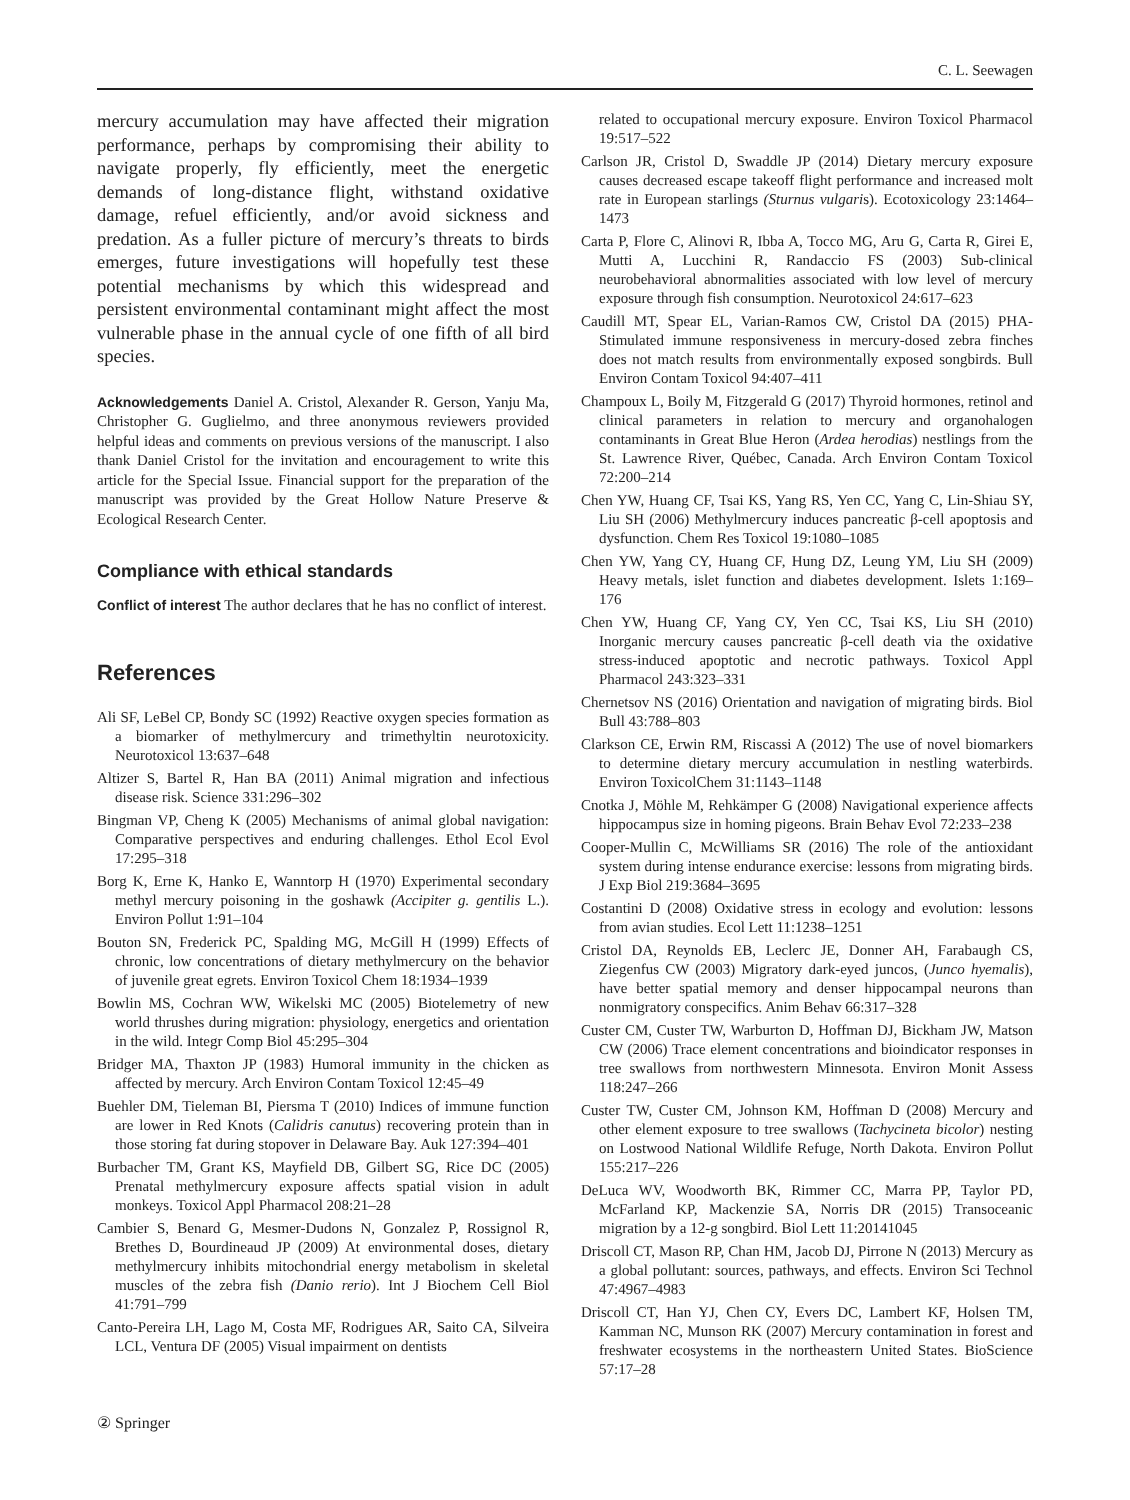C. L. Seewagen
mercury accumulation may have affected their migration performance, perhaps by compromising their ability to navigate properly, fly efficiently, meet the energetic demands of long-distance flight, withstand oxidative damage, refuel efficiently, and/or avoid sickness and predation. As a fuller picture of mercury’s threats to birds emerges, future investigations will hopefully test these potential mechanisms by which this widespread and persistent environmental contaminant might affect the most vulnerable phase in the annual cycle of one fifth of all bird species.
Acknowledgements Daniel A. Cristol, Alexander R. Gerson, Yanju Ma, Christopher G. Guglielmo, and three anonymous reviewers provided helpful ideas and comments on previous versions of the manuscript. I also thank Daniel Cristol for the invitation and encouragement to write this article for the Special Issue. Financial support for the preparation of the manuscript was provided by the Great Hollow Nature Preserve & Ecological Research Center.
Compliance with ethical standards
Conflict of interest The author declares that he has no conflict of interest.
References
Ali SF, LeBel CP, Bondy SC (1992) Reactive oxygen species formation as a biomarker of methylmercury and trimethyltin neurotoxicity. Neurotoxicol 13:637–648
Altizer S, Bartel R, Han BA (2011) Animal migration and infectious disease risk. Science 331:296–302
Bingman VP, Cheng K (2005) Mechanisms of animal global navigation: Comparative perspectives and enduring challenges. Ethol Ecol Evol 17:295–318
Borg K, Erne K, Hanko E, Wanntorp H (1970) Experimental secondary methyl mercury poisoning in the goshawk (Accipiter g. gentilis L.). Environ Pollut 1:91–104
Bouton SN, Frederick PC, Spalding MG, McGill H (1999) Effects of chronic, low concentrations of dietary methylmercury on the behavior of juvenile great egrets. Environ Toxicol Chem 18:1934–1939
Bowlin MS, Cochran WW, Wikelski MC (2005) Biotelemetry of new world thrushes during migration: physiology, energetics and orientation in the wild. Integr Comp Biol 45:295–304
Bridger MA, Thaxton JP (1983) Humoral immunity in the chicken as affected by mercury. Arch Environ Contam Toxicol 12:45–49
Buehler DM, Tieleman BI, Piersma T (2010) Indices of immune function are lower in Red Knots (Calidris canutus) recovering protein than in those storing fat during stopover in Delaware Bay. Auk 127:394–401
Burbacher TM, Grant KS, Mayfield DB, Gilbert SG, Rice DC (2005) Prenatal methylmercury exposure affects spatial vision in adult monkeys. Toxicol Appl Pharmacol 208:21–28
Cambier S, Benard G, Mesmer-Dudons N, Gonzalez P, Rossignol R, Brethes D, Bourdineaud JP (2009) At environmental doses, dietary methylmercury inhibits mitochondrial energy metabolism in skeletal muscles of the zebra fish (Danio rerio). Int J Biochem Cell Biol 41:791–799
Canto-Pereira LH, Lago M, Costa MF, Rodrigues AR, Saito CA, Silveira LCL, Ventura DF (2005) Visual impairment on dentists
related to occupational mercury exposure. Environ Toxicol Pharmacol 19:517–522
Carlson JR, Cristol D, Swaddle JP (2014) Dietary mercury exposure causes decreased escape takeoff flight performance and increased molt rate in European starlings (Sturnus vulgaris). Ecotoxicology 23:1464–1473
Carta P, Flore C, Alinovi R, Ibba A, Tocco MG, Aru G, Carta R, Girei E, Mutti A, Lucchini R, Randaccio FS (2003) Sub-clinical neurobehavioral abnormalities associated with low level of mercury exposure through fish consumption. Neurotoxicol 24:617–623
Caudill MT, Spear EL, Varian-Ramos CW, Cristol DA (2015) PHA-Stimulated immune responsiveness in mercury-dosed zebra finches does not match results from environmentally exposed songbirds. Bull Environ Contam Toxicol 94:407–411
Champoux L, Boily M, Fitzgerald G (2017) Thyroid hormones, retinol and clinical parameters in relation to mercury and organohalogen contaminants in Great Blue Heron (Ardea herodias) nestlings from the St. Lawrence River, Québec, Canada. Arch Environ Contam Toxicol 72:200–214
Chen YW, Huang CF, Tsai KS, Yang RS, Yen CC, Yang C, Lin-Shiau SY, Liu SH (2006) Methylmercury induces pancreatic β-cell apoptosis and dysfunction. Chem Res Toxicol 19:1080–1085
Chen YW, Yang CY, Huang CF, Hung DZ, Leung YM, Liu SH (2009) Heavy metals, islet function and diabetes development. Islets 1:169–176
Chen YW, Huang CF, Yang CY, Yen CC, Tsai KS, Liu SH (2010) Inorganic mercury causes pancreatic β-cell death via the oxidative stress-induced apoptotic and necrotic pathways. Toxicol Appl Pharmacol 243:323–331
Chernetsov NS (2016) Orientation and navigation of migrating birds. Biol Bull 43:788–803
Clarkson CE, Erwin RM, Riscassi A (2012) The use of novel biomarkers to determine dietary mercury accumulation in nestling waterbirds. Environ ToxicolChem 31:1143–1148
Cnotka J, Möhle M, Rehkämper G (2008) Navigational experience affects hippocampus size in homing pigeons. Brain Behav Evol 72:233–238
Cooper-Mullin C, McWilliams SR (2016) The role of the antioxidant system during intense endurance exercise: lessons from migrating birds. J Exp Biol 219:3684–3695
Costantini D (2008) Oxidative stress in ecology and evolution: lessons from avian studies. Ecol Lett 11:1238–1251
Cristol DA, Reynolds EB, Leclerc JE, Donner AH, Farabaugh CS, Ziegenfus CW (2003) Migratory dark-eyed juncos, (Junco hyemalis), have better spatial memory and denser hippocampal neurons than nonmigratory conspecifics. Anim Behav 66:317–328
Custer CM, Custer TW, Warburton D, Hoffman DJ, Bickham JW, Matson CW (2006) Trace element concentrations and bioindicator responses in tree swallows from northwestern Minnesota. Environ Monit Assess 118:247–266
Custer TW, Custer CM, Johnson KM, Hoffman D (2008) Mercury and other element exposure to tree swallows (Tachycineta bicolor) nesting on Lostwood National Wildlife Refuge, North Dakota. Environ Pollut 155:217–226
DeLuca WV, Woodworth BK, Rimmer CC, Marra PP, Taylor PD, McFarland KP, Mackenzie SA, Norris DR (2015) Transoceanic migration by a 12-g songbird. Biol Lett 11:20141045
Driscoll CT, Mason RP, Chan HM, Jacob DJ, Pirrone N (2013) Mercury as a global pollutant: sources, pathways, and effects. Environ Sci Technol 47:4967–4983
Driscoll CT, Han YJ, Chen CY, Evers DC, Lambert KF, Holsen TM, Kamman NC, Munson RK (2007) Mercury contamination in forest and freshwater ecosystems in the northeastern United States. BioScience 57:17–28
② Springer